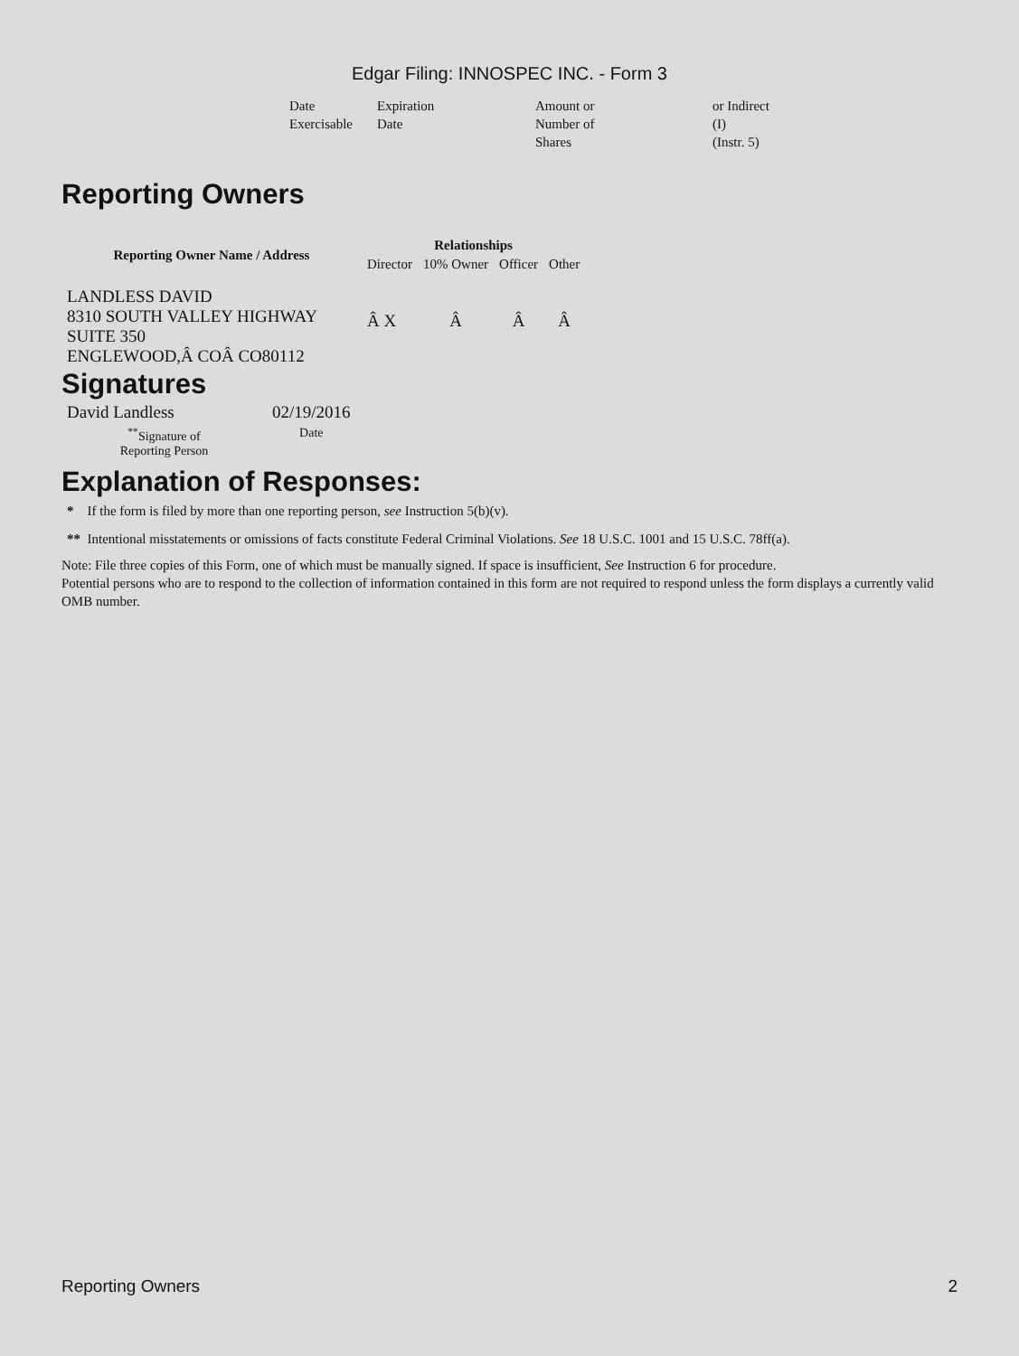Edgar Filing: INNOSPEC INC. - Form 3
Date
Exercisable
Expiration
Date
Amount or
Number of
Shares
or Indirect
(I)
(Instr. 5)
Reporting Owners
| Reporting Owner Name / Address | Relationships | | | |
| --- | --- | --- | --- | --- |
| | Director | 10% Owner | Officer | Other |
| LANDLESS DAVID 8310 SOUTH VALLEY HIGHWAY SUITE 350 ENGLEWOOD,Â COÂ CO80112 | Â X | Â | Â | Â |
Signatures
| David Landless | 02/19/2016 |
| <sup>**</sup> Signature of Reporting Person | Date |
Explanation of Responses:
* If the form is filed by more than one reporting person, see Instruction 5(b)(v).
** Intentional misstatements or omissions of facts constitute Federal Criminal Violations. See 18 U.S.C. 1001 and 15 U.S.C. 78ff(a).
Note: File three copies of this Form, one of which must be manually signed. If space is insufficient, See Instruction 6 for procedure.
Potential persons who are to respond to the collection of information contained in this form are not required to respond unless the form displays a currently valid OMB number.
Reporting Owners 2